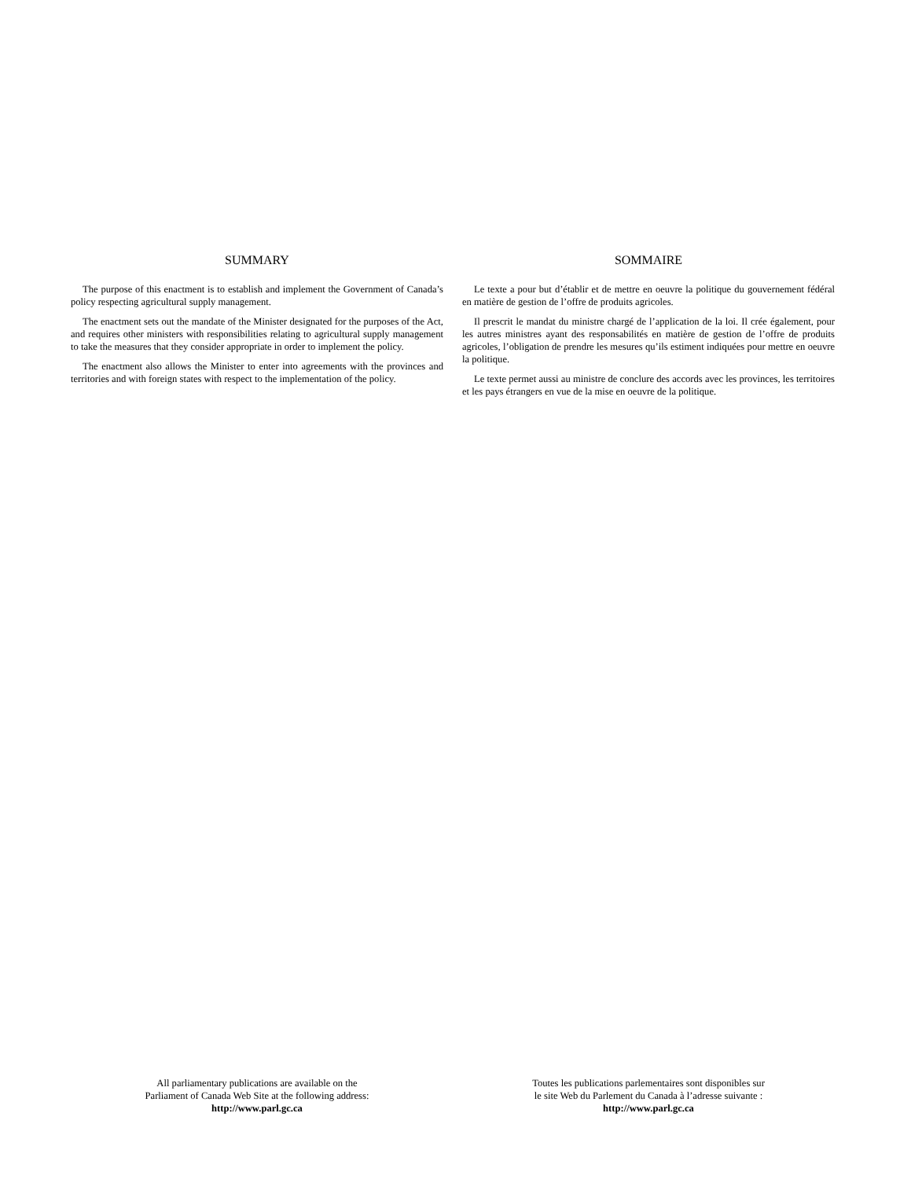SUMMARY
The purpose of this enactment is to establish and implement the Government of Canada’s policy respecting agricultural supply management.
The enactment sets out the mandate of the Minister designated for the purposes of the Act, and requires other ministers with responsibilities relating to agricultural supply management to take the measures that they consider appropriate in order to implement the policy.
The enactment also allows the Minister to enter into agreements with the provinces and territories and with foreign states with respect to the implementation of the policy.
SOMMAIRE
Le texte a pour but d’établir et de mettre en oeuvre la politique du gouvernement fédéral en matière de gestion de l’offre de produits agricoles.
Il prescrit le mandat du ministre chargé de l’application de la loi. Il crée également, pour les autres ministres ayant des responsabilités en matière de gestion de l’offre de produits agricoles, l’obligation de prendre les mesures qu’ils estiment indiquées pour mettre en oeuvre la politique.
Le texte permet aussi au ministre de conclure des accords avec les provinces, les territoires et les pays étrangers en vue de la mise en oeuvre de la politique.
All parliamentary publications are available on the
Parliament of Canada Web Site at the following address:
http://www.parl.gc.ca
Toutes les publications parlementaires sont disponibles sur
le site Web du Parlement du Canada à l’adresse suivante :
http://www.parl.gc.ca